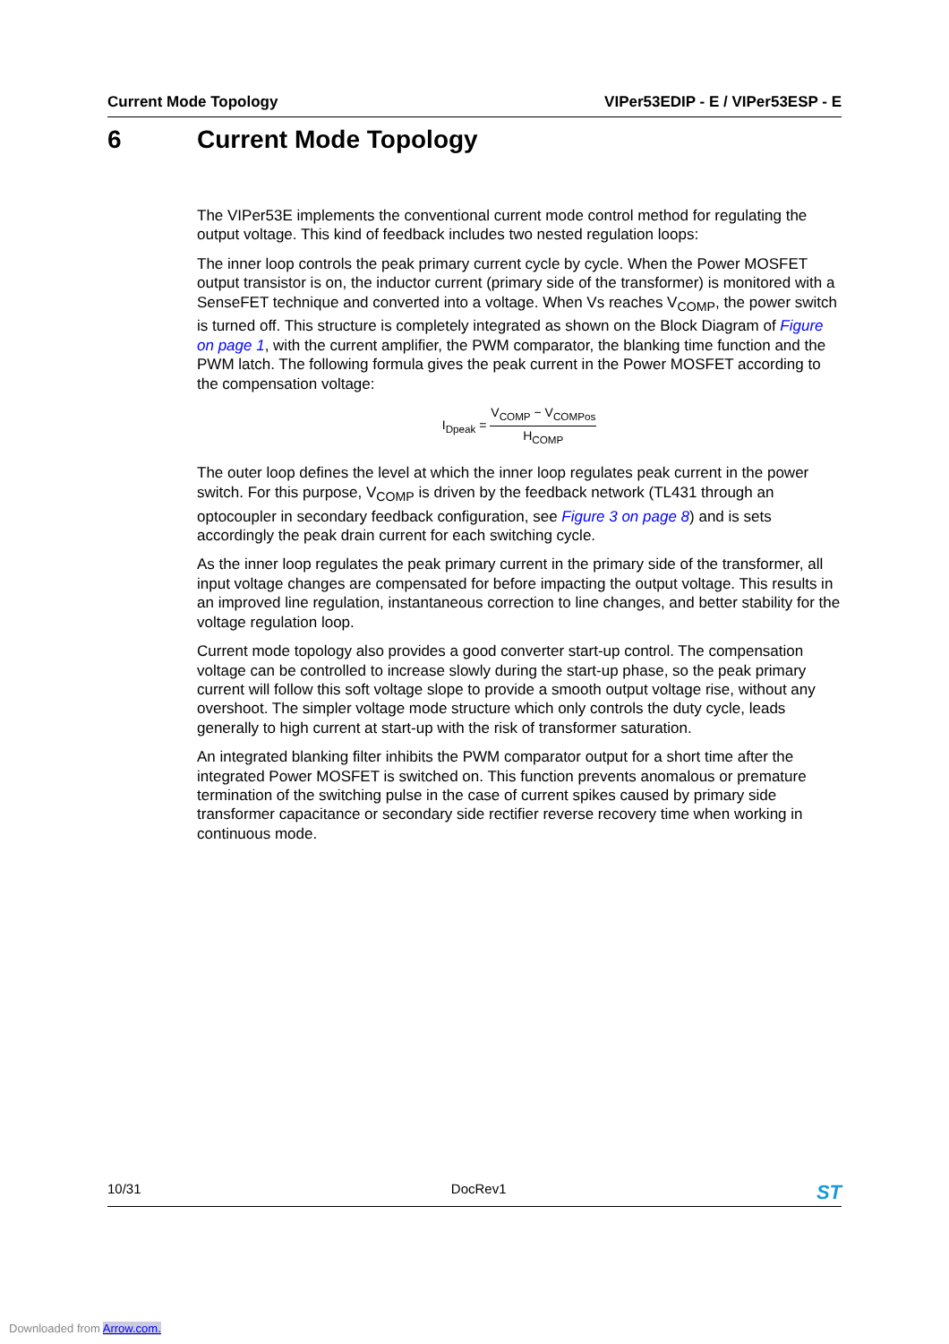Current Mode Topology VIPer53EDIP - E / VIPer53ESP - E
6 Current Mode Topology
The VIPer53E implements the conventional current mode control method for regulating the output voltage. This kind of feedback includes two nested regulation loops:
The inner loop controls the peak primary current cycle by cycle. When the Power MOSFET output transistor is on, the inductor current (primary side of the transformer) is monitored with a SenseFET technique and converted into a voltage. When Vs reaches V<sub>COMP</sub>, the power switch is turned off. This structure is completely integrated as shown on the Block Diagram of Figure on page 1, with the current amplifier, the PWM comparator, the blanking time function and the PWM latch. The following formula gives the peak current in the Power MOSFET according to the compensation voltage:
I<sub>Dpeak</sub> =
V<sub>COMP</sub> − V<sub>COMPos</sub>
H<sub>COMP</sub>
The outer loop defines the level at which the inner loop regulates peak current in the power switch. For this purpose, V<sub>COMP</sub> is driven by the feedback network (TL431 through an optocoupler in secondary feedback configuration, see Figure 3 on page 8) and is sets accordingly the peak drain current for each switching cycle.
As the inner loop regulates the peak primary current in the primary side of the transformer, all input voltage changes are compensated for before impacting the output voltage. This results in an improved line regulation, instantaneous correction to line changes, and better stability for the voltage regulation loop.
Current mode topology also provides a good converter start-up control. The compensation voltage can be controlled to increase slowly during the start-up phase, so the peak primary current will follow this soft voltage slope to provide a smooth output voltage rise, without any overshoot. The simpler voltage mode structure which only controls the duty cycle, leads generally to high current at start-up with the risk of transformer saturation.
An integrated blanking filter inhibits the PWM comparator output for a short time after the integrated Power MOSFET is switched on. This function prevents anomalous or premature termination of the switching pulse in the case of current spikes caused by primary side transformer capacitance or secondary side rectifier reverse recovery time when working in continuous mode.
10/31 DocRev1 ST
Downloaded from Arrow.com.